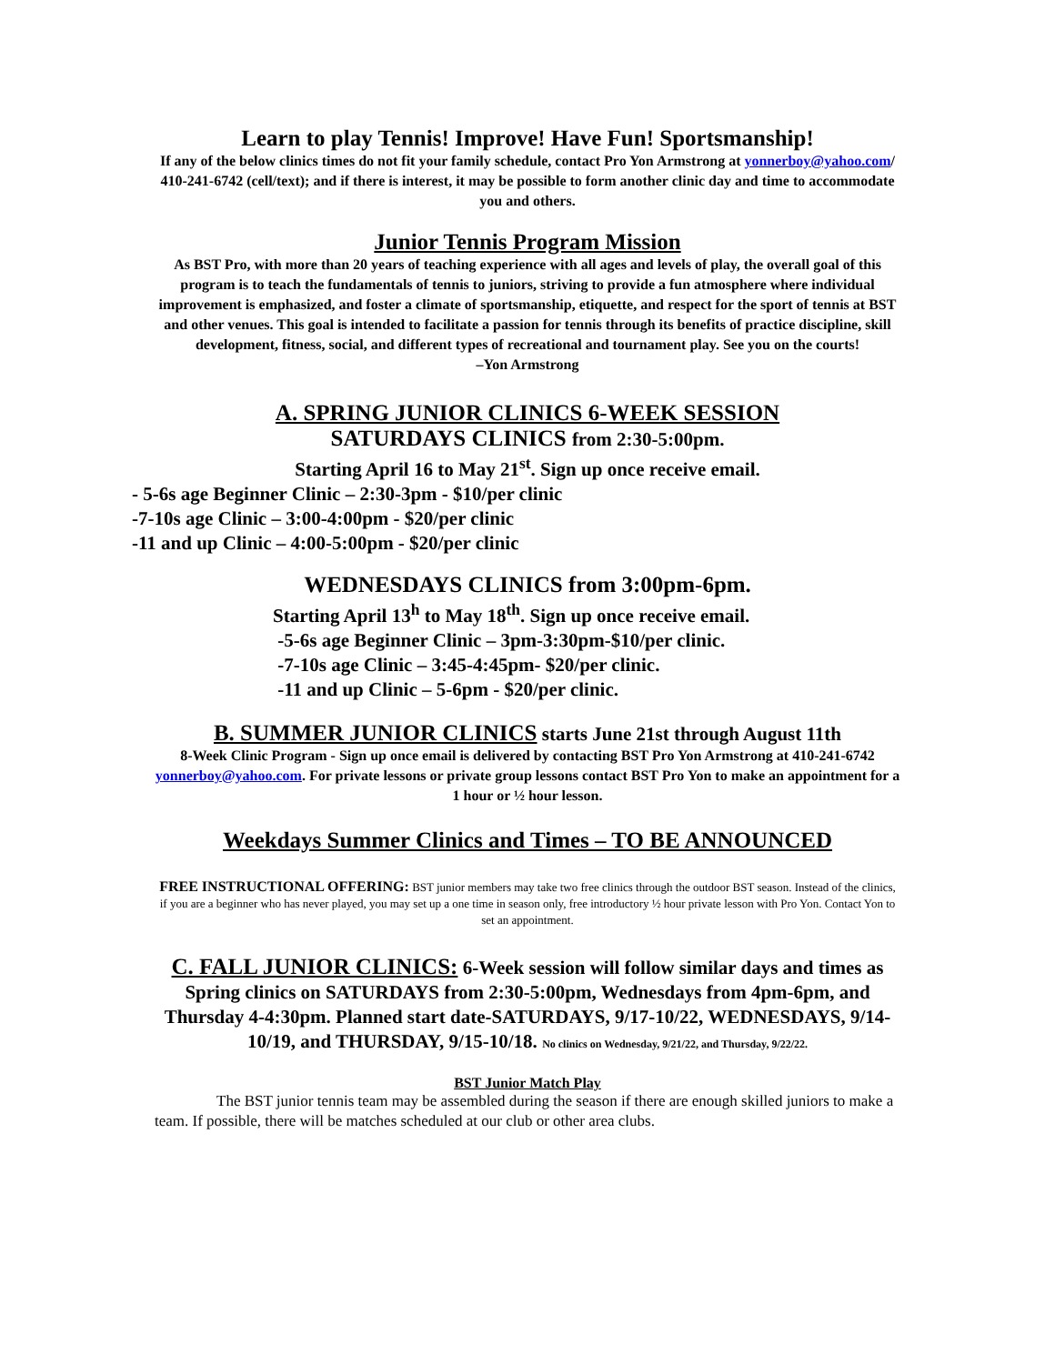Learn to play Tennis! Improve! Have Fun! Sportsmanship!
If any of the below clinics times do not fit your family schedule, contact Pro Yon Armstrong at yonnerboy@yahoo.com/ 410-241-6742 (cell/text); and if there is interest, it may be possible to form another clinic day and time to accommodate you and others.
Junior Tennis Program Mission
As BST Pro, with more than 20 years of teaching experience with all ages and levels of play, the overall goal of this program is to teach the fundamentals of tennis to juniors, striving to provide a fun atmosphere where individual improvement is emphasized, and foster a climate of sportsmanship, etiquette, and respect for the sport of tennis at BST and other venues. This goal is intended to facilitate a passion for tennis through its benefits of practice discipline, skill development, fitness, social, and different types of recreational and tournament play. See you on the courts!
–Yon Armstrong
A. SPRING JUNIOR CLINICS 6-WEEK SESSION
SATURDAYS CLINICS from 2:30-5:00pm.
Starting April 16 to May 21<sup>st</sup>. Sign up once receive email.
- 5-6s age Beginner Clinic – 2:30-3pm - $10/per clinic
-7-10s age Clinic – 3:00-4:00pm - $20/per clinic
-11 and up Clinic – 4:00-5:00pm - $20/per clinic
WEDNESDAYS CLINICS from 3:00pm-6pm.
Starting April 13<sup>h</sup> to May 18<sup>th</sup>. Sign up once receive email.
-5-6s age Beginner Clinic – 3pm-3:30pm-$10/per clinic.
-7-10s age Clinic – 3:45-4:45pm- $20/per clinic.
-11 and up Clinic – 5-6pm - $20/per clinic.
B. SUMMER JUNIOR CLINICS starts June 21st through August 11th
8-Week Clinic Program - Sign up once email is delivered by contacting BST Pro Yon Armstrong at 410-241-6742 yonnerboy@yahoo.com. For private lessons or private group lessons contact BST Pro Yon to make an appointment for a 1 hour or ½ hour lesson.
Weekdays Summer Clinics and Times – TO BE ANNOUNCED
FREE INSTRUCTIONAL OFFERING: BST junior members may take two free clinics through the outdoor BST season. Instead of the clinics, if you are a beginner who has never played, you may set up a one time in season only, free introductory ½ hour private lesson with Pro Yon. Contact Yon to set an appointment.
C. FALL JUNIOR CLINICS: 6-Week session will follow similar days and times as Spring clinics on SATURDAYS from 2:30-5:00pm, Wednesdays from 4pm-6pm, and Thursday 4-4:30pm. Planned start date-SATURDAYS, 9/17-10/22, WEDNESDAYS, 9/14-10/19, and THURSDAY, 9/15-10/18. No clinics on Wednesday, 9/21/22, and Thursday, 9/22/22.
BST Junior Match Play
The BST junior tennis team may be assembled during the season if there are enough skilled juniors to make a team. If possible, there will be matches scheduled at our club or other area clubs.